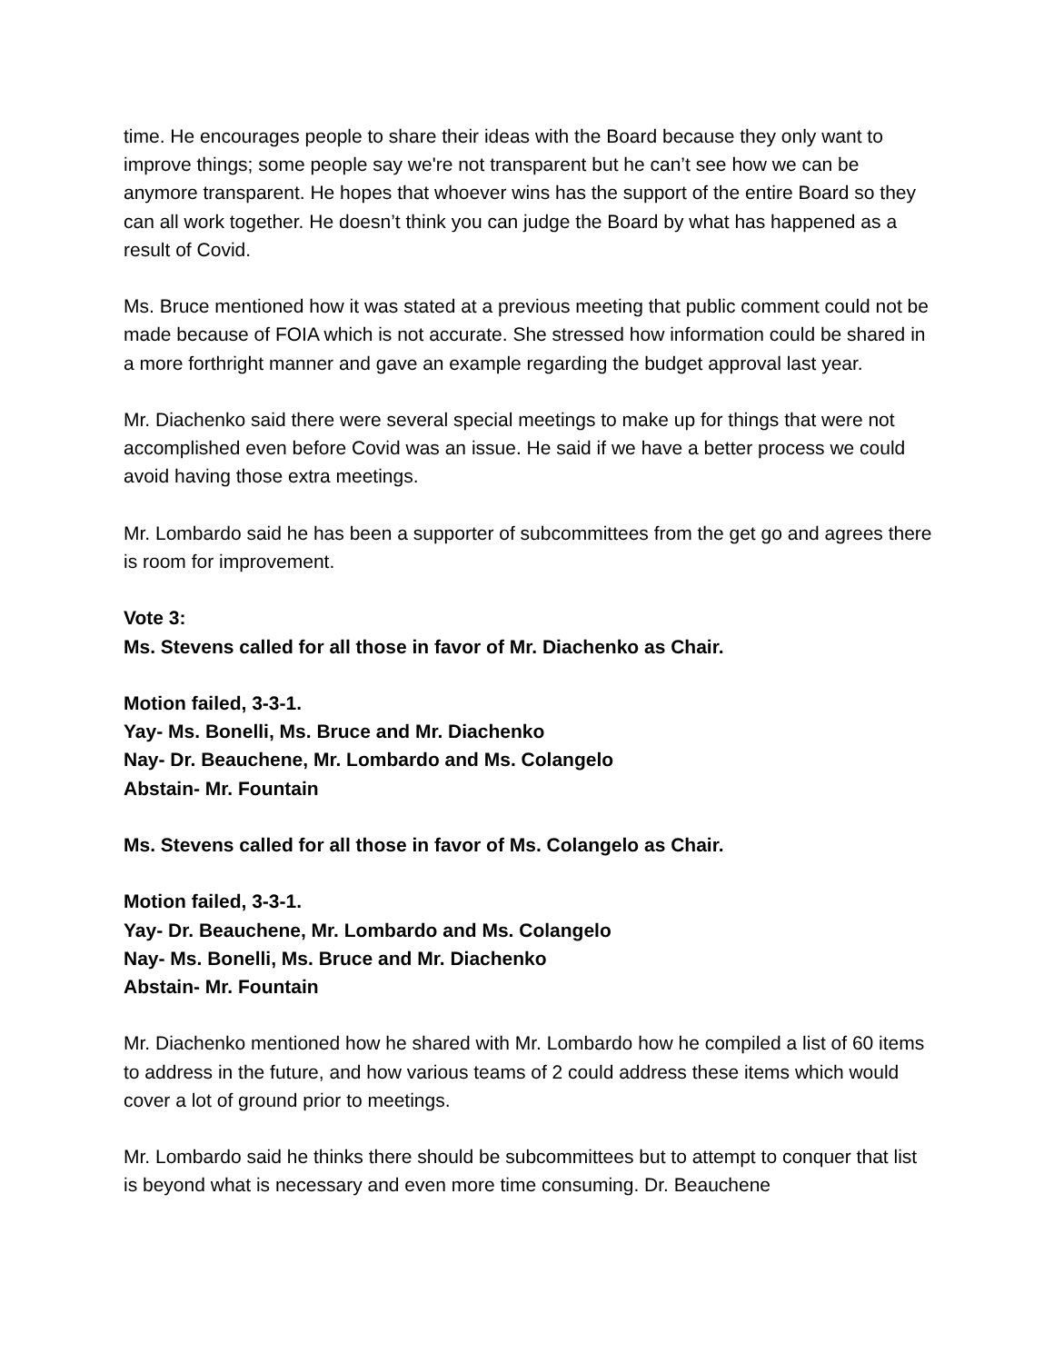time. He encourages people to share their ideas with the Board because they only want to improve things; some people say we're not transparent but he can’t see how we can be anymore transparent. He hopes that whoever wins has the support of the entire Board so they can all work together. He doesn’t think you can judge the Board by what has happened as a result of Covid.
Ms. Bruce mentioned how it was stated at a previous meeting that public comment could not be made because of FOIA which is not accurate. She stressed how information could be shared in a more forthright manner and gave an example regarding the budget approval last year.
Mr. Diachenko said there were several special meetings to make up for things that were not accomplished even before Covid was an issue. He said if we have a better process we could avoid having those extra meetings.
Mr. Lombardo said he has been a supporter of subcommittees from the get go and agrees there is room for improvement.
Vote 3:
Ms. Stevens called for all those in favor of Mr. Diachenko as Chair.
Motion failed, 3-3-1.
Yay- Ms. Bonelli, Ms. Bruce and Mr. Diachenko
Nay- Dr. Beauchene, Mr. Lombardo and Ms. Colangelo
Abstain- Mr. Fountain
Ms. Stevens called for all those in favor of Ms. Colangelo as Chair.
Motion failed, 3-3-1.
Yay- Dr. Beauchene, Mr. Lombardo and Ms. Colangelo
Nay- Ms. Bonelli, Ms. Bruce and Mr. Diachenko
Abstain- Mr. Fountain
Mr. Diachenko mentioned how he shared with Mr. Lombardo how he compiled a list of 60 items to address in the future, and how various teams of 2 could address these items which would cover a lot of ground prior to meetings.
Mr. Lombardo said he thinks there should be subcommittees but to attempt to conquer that list is beyond what is necessary and even more time consuming. Dr. Beauchene